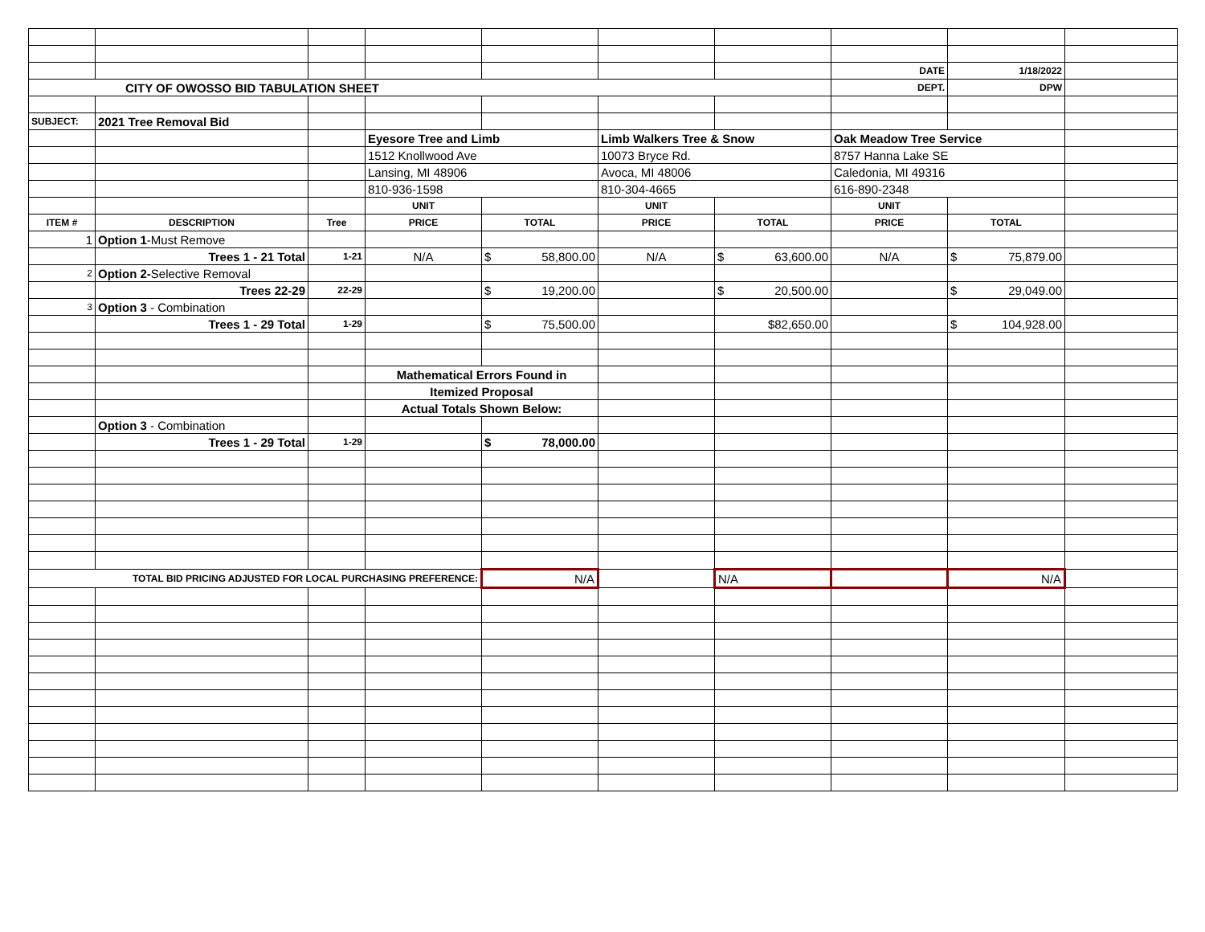| | | | | | | | DATE | 1/18/2022 | |
| CITY OF OWOSSO BID TABULATION SHEET | | | | | | | DEPT. | DPW | |
| SUBJECT: | 2021 Tree Removal Bid | | | | | | | | |
| | | | Eyesore Tree and Limb | | Limb Walkers Tree & Snow | | Oak Meadow Tree Service | | |
| | | | 1512 Knollwood Ave | | 10073 Bryce Rd. | | 8757 Hanna Lake SE | | |
| | | | Lansing, MI 48906 | | Avoca, MI 48006 | | Caledonia, MI 49316 | | |
| | | | 810-936-1598 | | 810-304-4665 | | 616-890-2348 | | |
| | | | UNIT | | UNIT | | UNIT | | |
| ITEM # | DESCRIPTION | Tree | PRICE | TOTAL | PRICE | TOTAL | PRICE | TOTAL | |
| 1 | Option 1 -Must Remove | | | | | | | | |
| | Trees 1 - 21 Total | 1-21 | N/A | $ 58,800.00 | N/A | $ 63,600.00 | N/A | $ 75,879.00 | |
| 2 | Option 2- Selective Removal | | | | | | | | |
| | Trees 22-29 | 22-29 | | $ 19,200.00 | | $ 20,500.00 | | $ 29,049.00 | |
| 3 | Option 3 - Combination | | | | | | | | |
| | Trees 1 - 29 Total | 1-29 | | $ 75,500.00 | | $82,650.00 | | $ 104,928.00 | |
| | | | Mathematical Errors Found in | | | | | | |
| | | | Itemized Proposal | | | | | | |
| | | | Actual Totals Shown Below: | | | | | | |
| | Option 3 - Combination | | | | | | | | |
| | Trees 1 - 29 Total | 1-29 | | $ 78,000.00 | | | | | |
| TOTAL BID PRICING ADJUSTED FOR LOCAL PURCHASING PREFERENCE: | | | | N/A | | N/A | | N/A | |